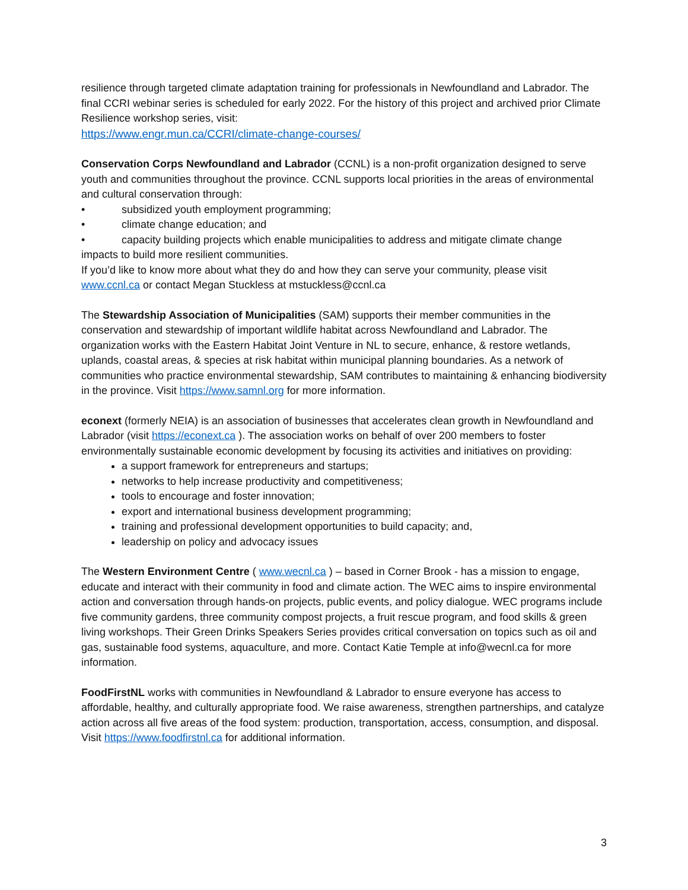resilience through targeted climate adaptation training for professionals in Newfoundland and Labrador. The final CCRI webinar series is scheduled for early 2022. For the history of this project and archived prior Climate Resilience workshop series, visit:
https://www.engr.mun.ca/CCRI/climate-change-courses/
Conservation Corps Newfoundland and Labrador (CCNL) is a non-profit organization designed to serve youth and communities throughout the province. CCNL supports local priorities in the areas of environmental and cultural conservation through:
• subsidized youth employment programming;
• climate change education; and
• capacity building projects which enable municipalities to address and mitigate climate change
impacts to build more resilient communities.
If you’d like to know more about what they do and how they can serve your community, please visit www.ccnl.ca or contact Megan Stuckless at mstuckless@ccnl.ca
The Stewardship Association of Municipalities (SAM) supports their member communities in the conservation and stewardship of important wildlife habitat across Newfoundland and Labrador. The organization works with the Eastern Habitat Joint Venture in NL to secure, enhance, & restore wetlands, uplands, coastal areas, & species at risk habitat within municipal planning boundaries. As a network of communities who practice environmental stewardship, SAM contributes to maintaining & enhancing biodiversity in the province. Visit https://www.samnl.org for more information.
econext (formerly NEIA) is an association of businesses that accelerates clean growth in Newfoundland and Labrador (visit https://econext.ca ). The association works on behalf of over 200 members to foster environmentally sustainable economic development by focusing its activities and initiatives on providing:
a support framework for entrepreneurs and startups;
networks to help increase productivity and competitiveness;
tools to encourage and foster innovation;
export and international business development programming;
training and professional development opportunities to build capacity; and,
leadership on policy and advocacy issues
The Western Environment Centre ( www.wecnl.ca ) – based in Corner Brook - has a mission to engage, educate and interact with their community in food and climate action. The WEC aims to inspire environmental action and conversation through hands-on projects, public events, and policy dialogue. WEC programs include five community gardens, three community compost projects, a fruit rescue program, and food skills & green living workshops. Their Green Drinks Speakers Series provides critical conversation on topics such as oil and gas, sustainable food systems, aquaculture, and more. Contact Katie Temple at info@wecnl.ca for more information.
FoodFirstNL works with communities in Newfoundland & Labrador to ensure everyone has access to affordable, healthy, and culturally appropriate food. We raise awareness, strengthen partnerships, and catalyze action across all five areas of the food system: production, transportation, access, consumption, and disposal. Visit https://www.foodfirstnl.ca for additional information.
3